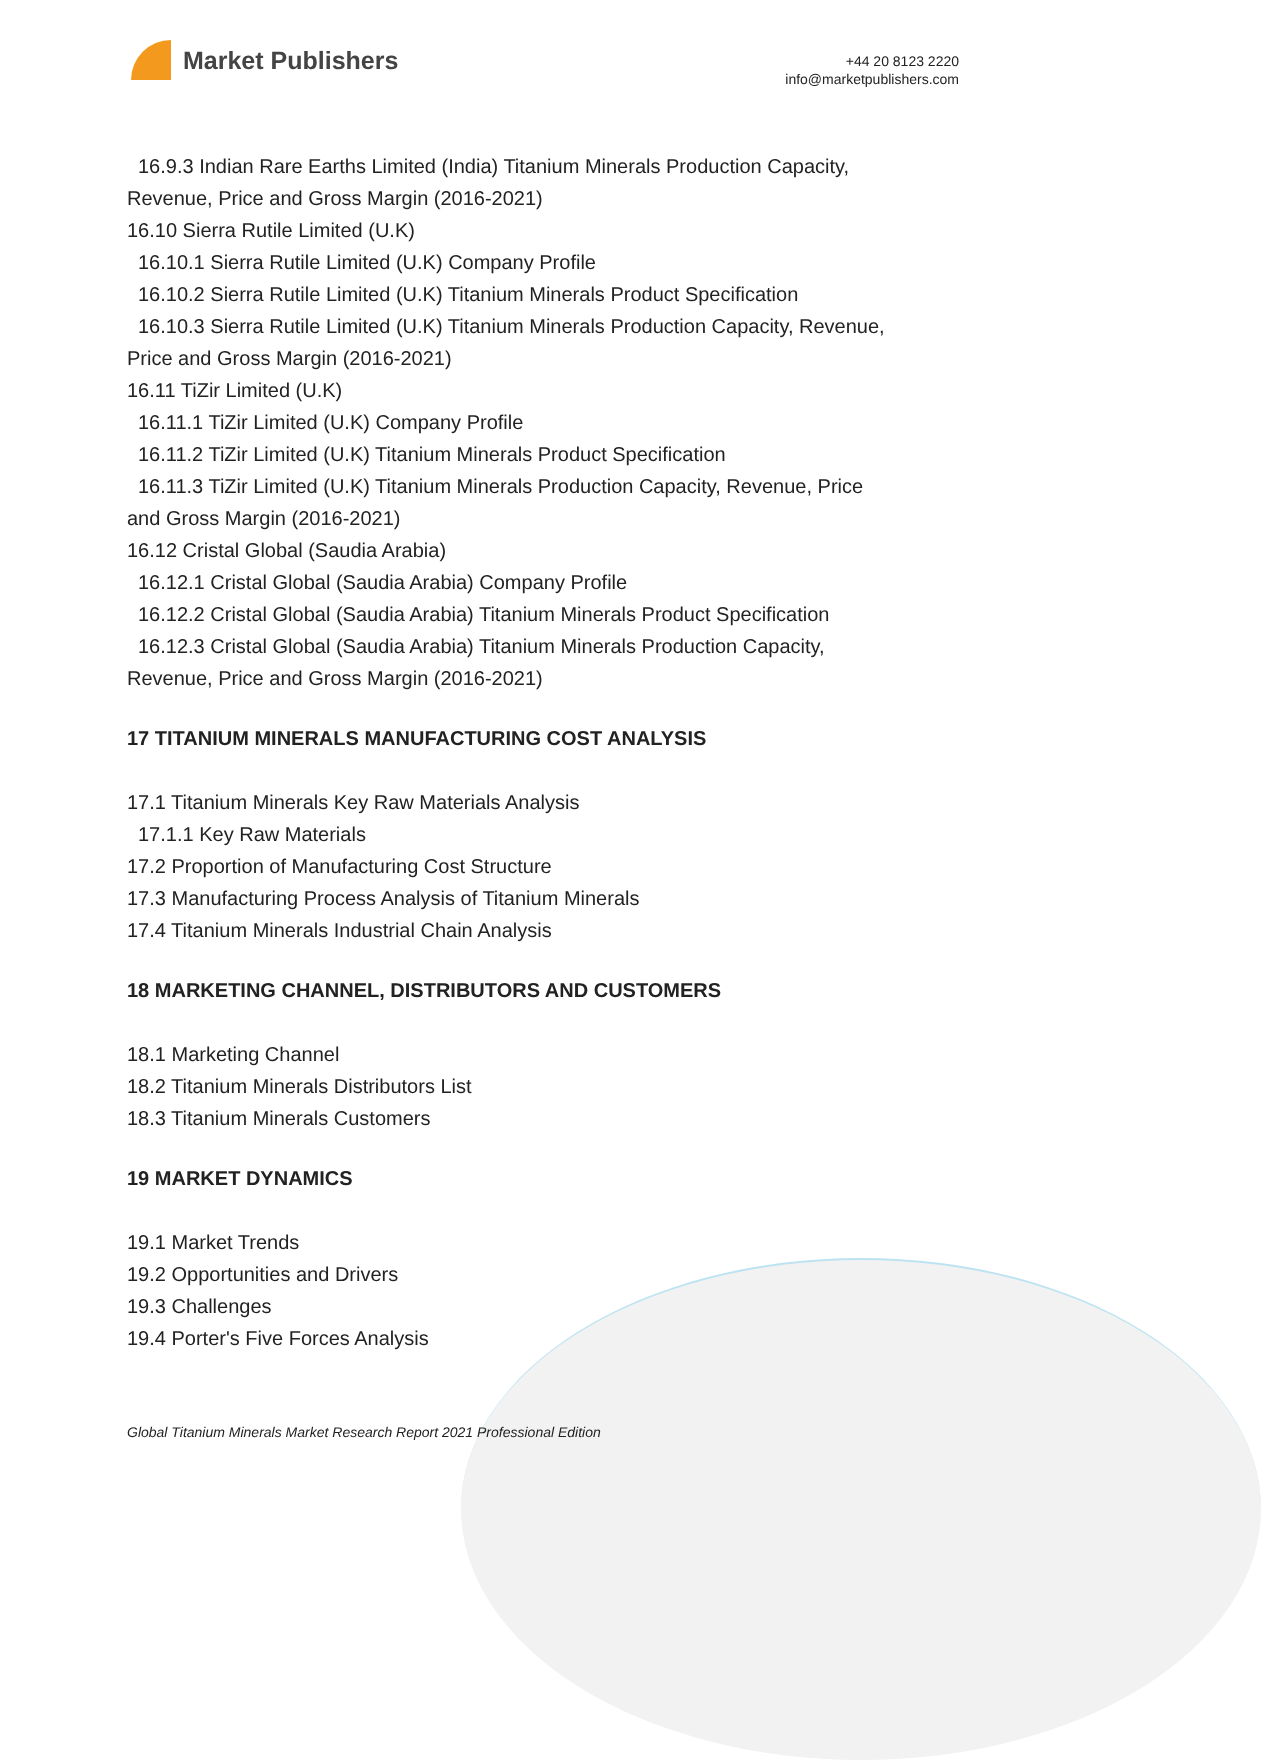Market Publishers
+44 20 8123 2220
info@marketpublishers.com
16.9.3 Indian Rare Earths Limited (India) Titanium Minerals Production Capacity,
Revenue, Price and Gross Margin (2016-2021)
16.10 Sierra Rutile Limited (U.K)
16.10.1 Sierra Rutile Limited (U.K) Company Profile
16.10.2 Sierra Rutile Limited (U.K) Titanium Minerals Product Specification
16.10.3 Sierra Rutile Limited (U.K) Titanium Minerals Production Capacity, Revenue,
Price and Gross Margin (2016-2021)
16.11 TiZir Limited (U.K)
16.11.1 TiZir Limited (U.K) Company Profile
16.11.2 TiZir Limited (U.K) Titanium Minerals Product Specification
16.11.3 TiZir Limited (U.K) Titanium Minerals Production Capacity, Revenue, Price
and Gross Margin (2016-2021)
16.12 Cristal Global (Saudia Arabia)
16.12.1 Cristal Global (Saudia Arabia) Company Profile
16.12.2 Cristal Global (Saudia Arabia) Titanium Minerals Product Specification
16.12.3 Cristal Global (Saudia Arabia) Titanium Minerals Production Capacity,
Revenue, Price and Gross Margin (2016-2021)
17 TITANIUM MINERALS MANUFACTURING COST ANALYSIS
17.1 Titanium Minerals Key Raw Materials Analysis
17.1.1 Key Raw Materials
17.2 Proportion of Manufacturing Cost Structure
17.3 Manufacturing Process Analysis of Titanium Minerals
17.4 Titanium Minerals Industrial Chain Analysis
18 MARKETING CHANNEL, DISTRIBUTORS AND CUSTOMERS
18.1 Marketing Channel
18.2 Titanium Minerals Distributors List
18.3 Titanium Minerals Customers
19 MARKET DYNAMICS
19.1 Market Trends
19.2 Opportunities and Drivers
19.3 Challenges
19.4 Porter's Five Forces Analysis
Global Titanium Minerals Market Research Report 2021 Professional Edition